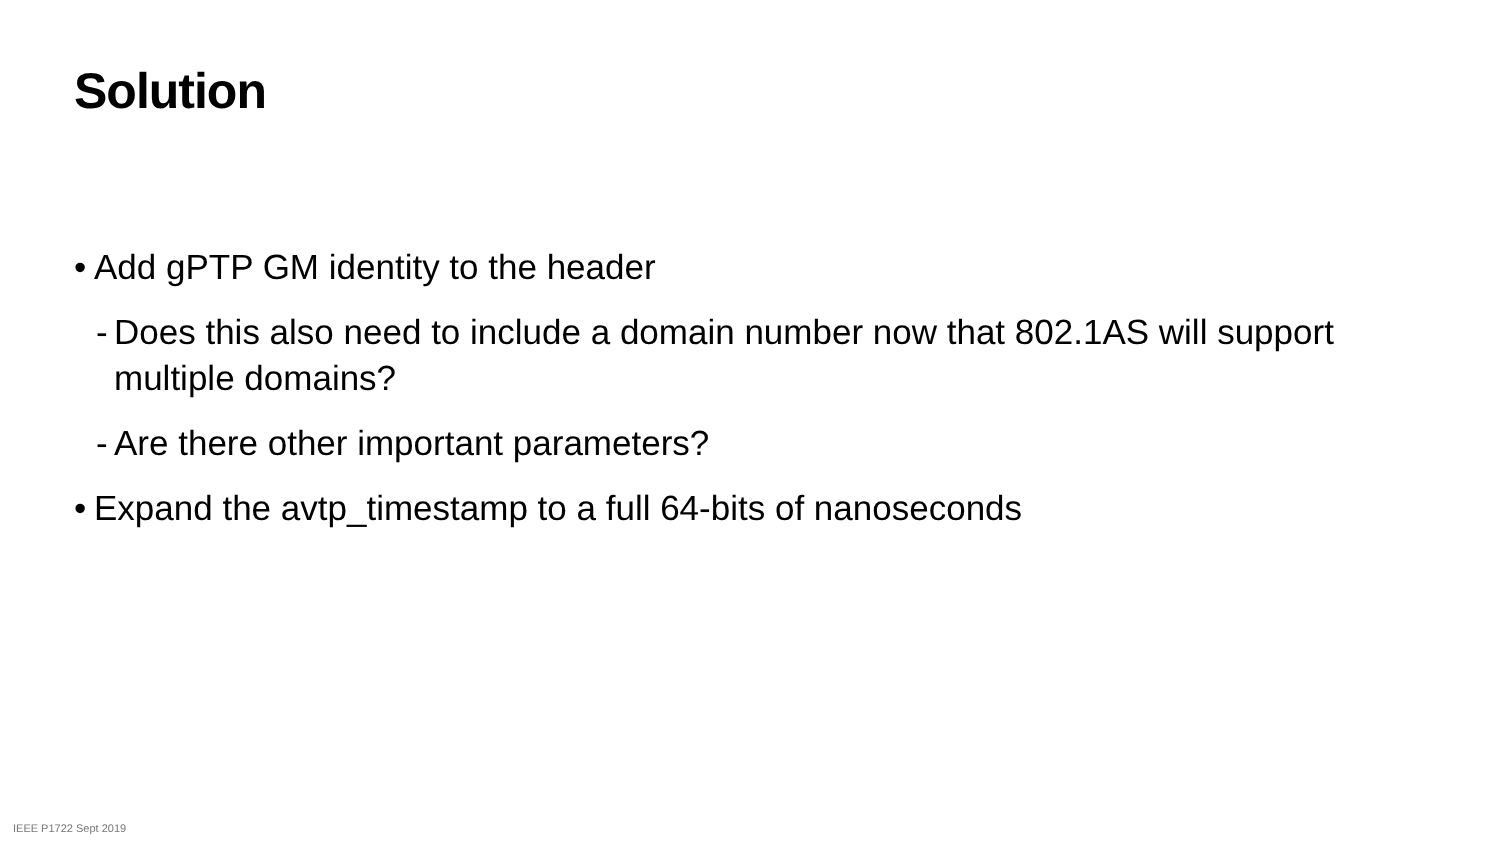Solution
• Add gPTP GM identity to the header
- Does this also need to include a domain number now that 802.1AS will support multiple domains?
- Are there other important parameters?
• Expand the avtp_timestamp to a full 64-bits of nanoseconds
IEEE P1722 Sept 2019